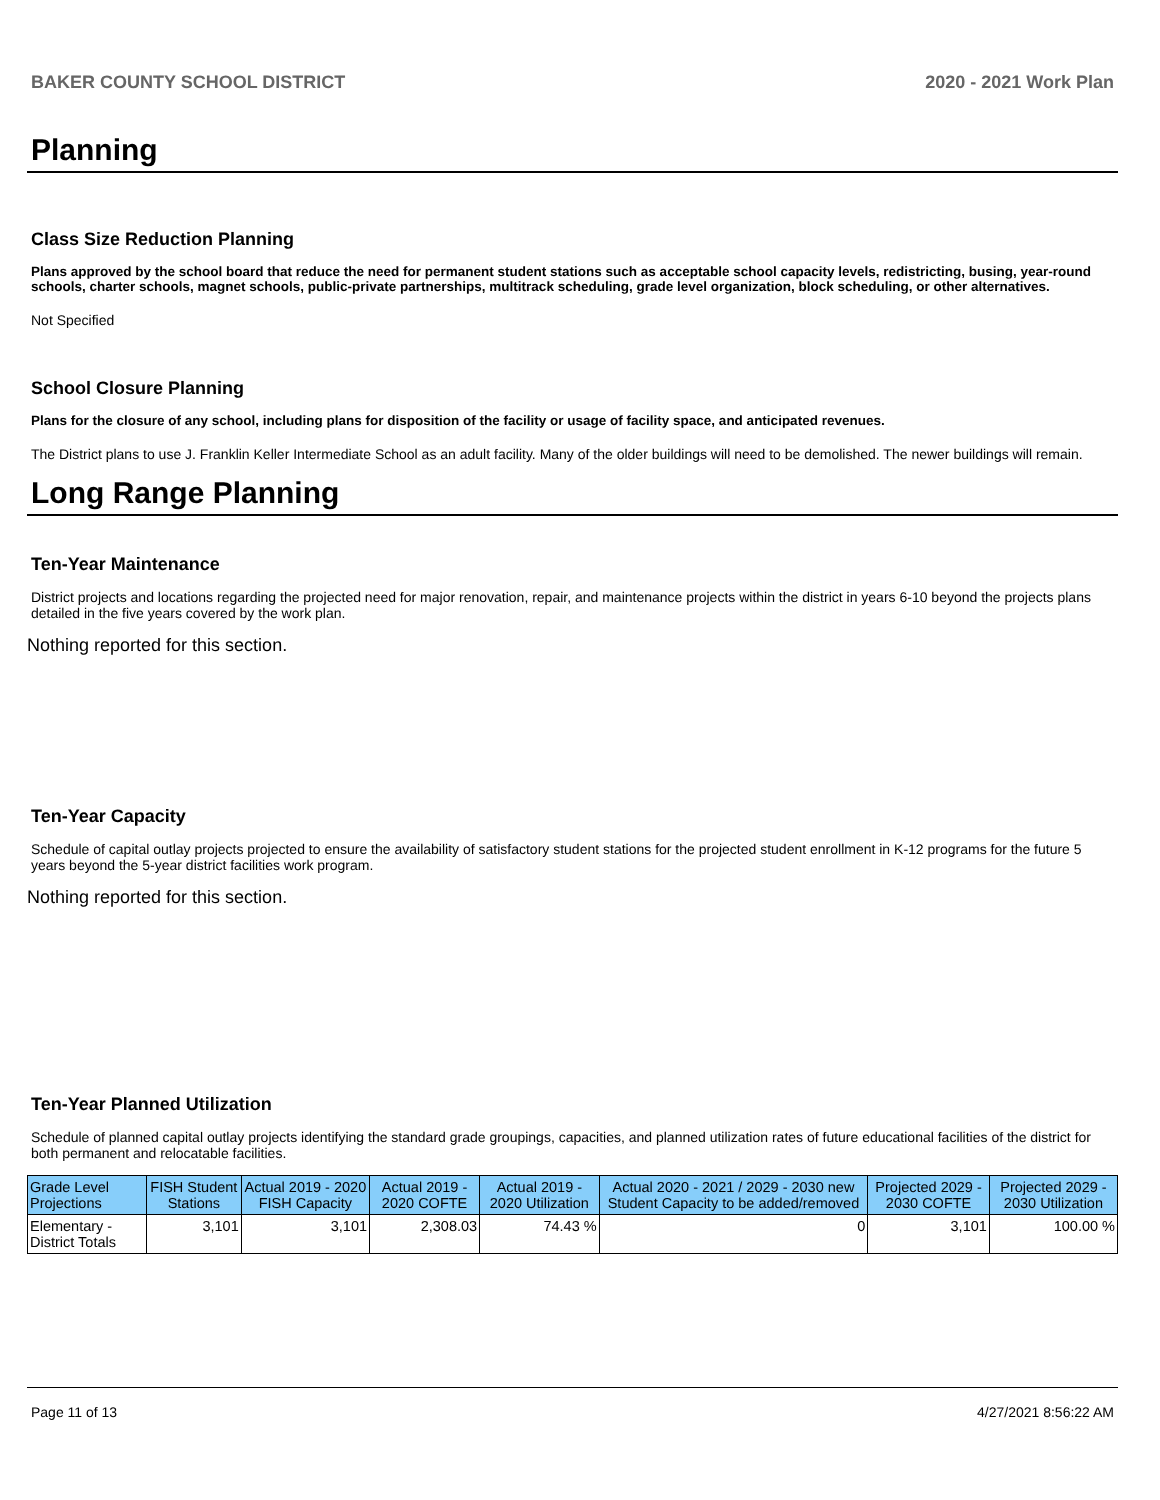BAKER COUNTY SCHOOL DISTRICT 2020 - 2021 Work Plan
Planning
Class Size Reduction Planning
Plans approved by the school board that reduce the need for permanent student stations such as acceptable school capacity levels, redistricting, busing, year-round schools, charter schools, magnet schools, public-private partnerships, multitrack scheduling, grade level organization, block scheduling, or other alternatives.
Not Specified
School Closure Planning
Plans for the closure of any school, including plans for disposition of the facility or usage of facility space, and anticipated revenues.
The District plans to use J. Franklin Keller Intermediate School as an adult facility. Many of the older buildings will need to be demolished. The newer buildings will remain.
Long Range Planning
Ten-Year Maintenance
District projects and locations regarding the projected need for major renovation, repair, and maintenance projects within the district in years 6-10 beyond the projects plans detailed in the five years covered by the work plan.
Nothing reported for this section.
Ten-Year Capacity
Schedule of capital outlay projects projected to ensure the availability of satisfactory student stations for the projected student enrollment in K-12 programs for the future 5 years beyond the 5-year district facilities work program.
Nothing reported for this section.
Ten-Year Planned Utilization
Schedule of planned capital outlay projects identifying the standard grade groupings, capacities, and planned utilization rates of future educational facilities of the district for both permanent and relocatable facilities.
| Grade Level Projections | FISH Student Stations | Actual 2019 - 2020 FISH Capacity | Actual 2019 - 2020 COFTE | Actual 2019 - 2020 Utilization | Actual 2020 - 2021 / 2029 - 2030 new Student Capacity to be added/removed | Projected 2029 - 2030 COFTE | Projected 2029 - 2030 Utilization |
| --- | --- | --- | --- | --- | --- | --- | --- |
| Elementary - District Totals | 3,101 | 3,101 | 2,308.03 | 74.43 % | 0 | 3,101 | 100.00 % |
Page 11 of 13 4/27/2021 8:56:22 AM